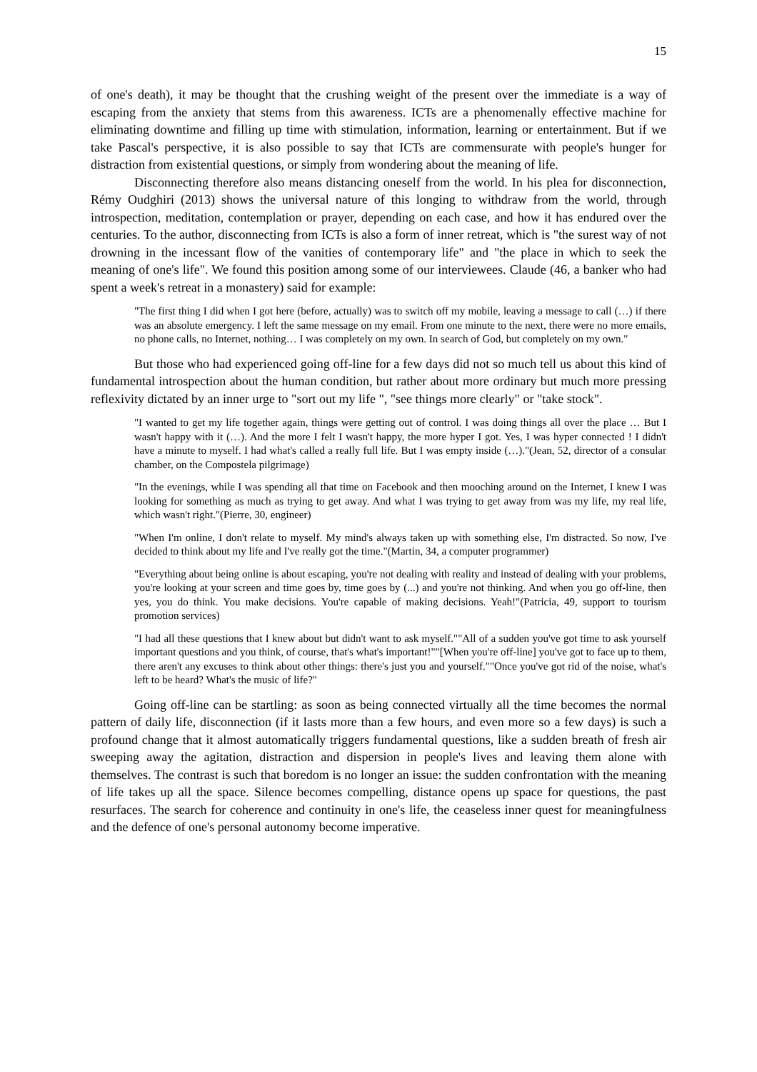15
of one's death), it may be thought that the crushing weight of the present over the immediate is a way of escaping from the anxiety that stems from this awareness. ICTs are a phenomenally effective machine for eliminating downtime and filling up time with stimulation, information, learning or entertainment. But if we take Pascal's perspective, it is also possible to say that ICTs are commensurate with people's hunger for distraction from existential questions, or simply from wondering about the meaning of life.
Disconnecting therefore also means distancing oneself from the world. In his plea for disconnection, Rémy Oudghiri (2013) shows the universal nature of this longing to withdraw from the world, through introspection, meditation, contemplation or prayer, depending on each case, and how it has endured over the centuries. To the author, disconnecting from ICTs is also a form of inner retreat, which is "the surest way of not drowning in the incessant flow of the vanities of contemporary life" and "the place in which to seek the meaning of one's life". We found this position among some of our interviewees. Claude (46, a banker who had spent a week's retreat in a monastery) said for example:
"The first thing I did when I got here (before, actually) was to switch off my mobile, leaving a message to call (…) if there was an absolute emergency. I left the same message on my email. From one minute to the next, there were no more emails, no phone calls, no Internet, nothing… I was completely on my own. In search of God, but completely on my own."
But those who had experienced going off-line for a few days did not so much tell us about this kind of fundamental introspection about the human condition, but rather about more ordinary but much more pressing reflexivity dictated by an inner urge to "sort out my life ", "see things more clearly" or "take stock".
"I wanted to get my life together again, things were getting out of control. I was doing things all over the place … But I wasn't happy with it (…). And the more I felt I wasn't happy, the more hyper I got. Yes, I was hyper connected ! I didn't have a minute to myself. I had what's called a really full life. But I was empty inside (…)."(Jean, 52, director of a consular chamber, on the Compostela pilgrimage)
"In the evenings, while I was spending all that time on Facebook and then mooching around on the Internet, I knew I was looking for something as much as trying to get away. And what I was trying to get away from was my life, my real life, which wasn't right."(Pierre, 30, engineer)
"When I'm online, I don't relate to myself. My mind's always taken up with something else, I'm distracted. So now, I've decided to think about my life and I've really got the time."(Martin, 34, a computer programmer)
"Everything about being online is about escaping, you're not dealing with reality and instead of dealing with your problems, you're looking at your screen and time goes by, time goes by (...) and you're not thinking. And when you go off-line, then yes, you do think. You make decisions. You're capable of making decisions. Yeah!"(Patricia, 49, support to tourism promotion services)
"I had all these questions that I knew about but didn't want to ask myself.""All of a sudden you've got time to ask yourself important questions and you think, of course, that's what's important!""[When you're off-line] you've got to face up to them, there aren't any excuses to think about other things: there's just you and yourself.""Once you've got rid of the noise, what's left to be heard? What's the music of life?"
Going off-line can be startling: as soon as being connected virtually all the time becomes the normal pattern of daily life, disconnection (if it lasts more than a few hours, and even more so a few days) is such a profound change that it almost automatically triggers fundamental questions, like a sudden breath of fresh air sweeping away the agitation, distraction and dispersion in people's lives and leaving them alone with themselves. The contrast is such that boredom is no longer an issue: the sudden confrontation with the meaning of life takes up all the space. Silence becomes compelling, distance opens up space for questions, the past resurfaces. The search for coherence and continuity in one's life, the ceaseless inner quest for meaningfulness and the defence of one's personal autonomy become imperative.